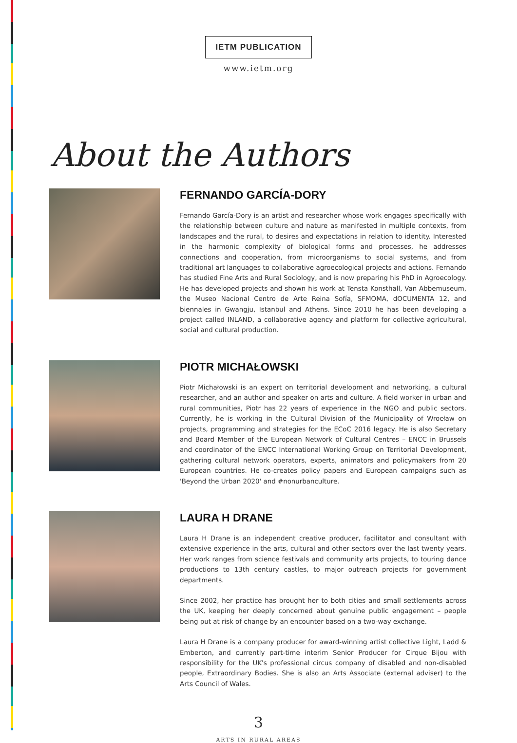IETM PUBLICATION
www.ietm.org
About the Authors
FERNANDO GARCÍA-DORY
Fernando García-Dory is an artist and researcher whose work engages specifically with the relationship between culture and nature as manifested in multiple contexts, from landscapes and the rural, to desires and expectations in relation to identity. Interested in the harmonic complexity of biological forms and processes, he addresses connections and cooperation, from microorganisms to social systems, and from traditional art languages to collaborative agroecological projects and actions. Fernando has studied Fine Arts and Rural Sociology, and is now preparing his PhD in Agroecology. He has developed projects and shown his work at Tensta Konsthall, Van Abbemuseum, the Museo Nacional Centro de Arte Reina Sofía, SFMOMA, dOCUMENTA 12, and biennales in Gwangju, Istanbul and Athens. Since 2010 he has been developing a project called INLAND, a collaborative agency and platform for collective agricultural, social and cultural production.
PIOTR MICHAŁOWSKI
Piotr Michałowski is an expert on territorial development and networking, a cultural researcher, and an author and speaker on arts and culture. A field worker in urban and rural communities, Piotr has 22 years of experience in the NGO and public sectors. Currently, he is working in the Cultural Division of the Municipality of Wrocław on projects, programming and strategies for the ECoC 2016 legacy. He is also Secretary and Board Member of the European Network of Cultural Centres – ENCC in Brussels and coordinator of the ENCC International Working Group on Territorial Development, gathering cultural network operators, experts, animators and policymakers from 20 European countries. He co-creates policy papers and European campaigns such as 'Beyond the Urban 2020' and #nonurbanculture.
LAURA H DRANE
Laura H Drane is an independent creative producer, facilitator and consultant with extensive experience in the arts, cultural and other sectors over the last twenty years. Her work ranges from science festivals and community arts projects, to touring dance productions to 13th century castles, to major outreach projects for government departments.
Since 2002, her practice has brought her to both cities and small settlements across the UK, keeping her deeply concerned about genuine public engagement – people being put at risk of change by an encounter based on a two-way exchange.
Laura H Drane is a company producer for award-winning artist collective Light, Ladd & Emberton, and currently part-time interim Senior Producer for Cirque Bijou with responsibility for the UK's professional circus company of disabled and non-disabled people, Extraordinary Bodies. She is also an Arts Associate (external adviser) to the Arts Council of Wales.
3
ARTS IN RURAL AREAS